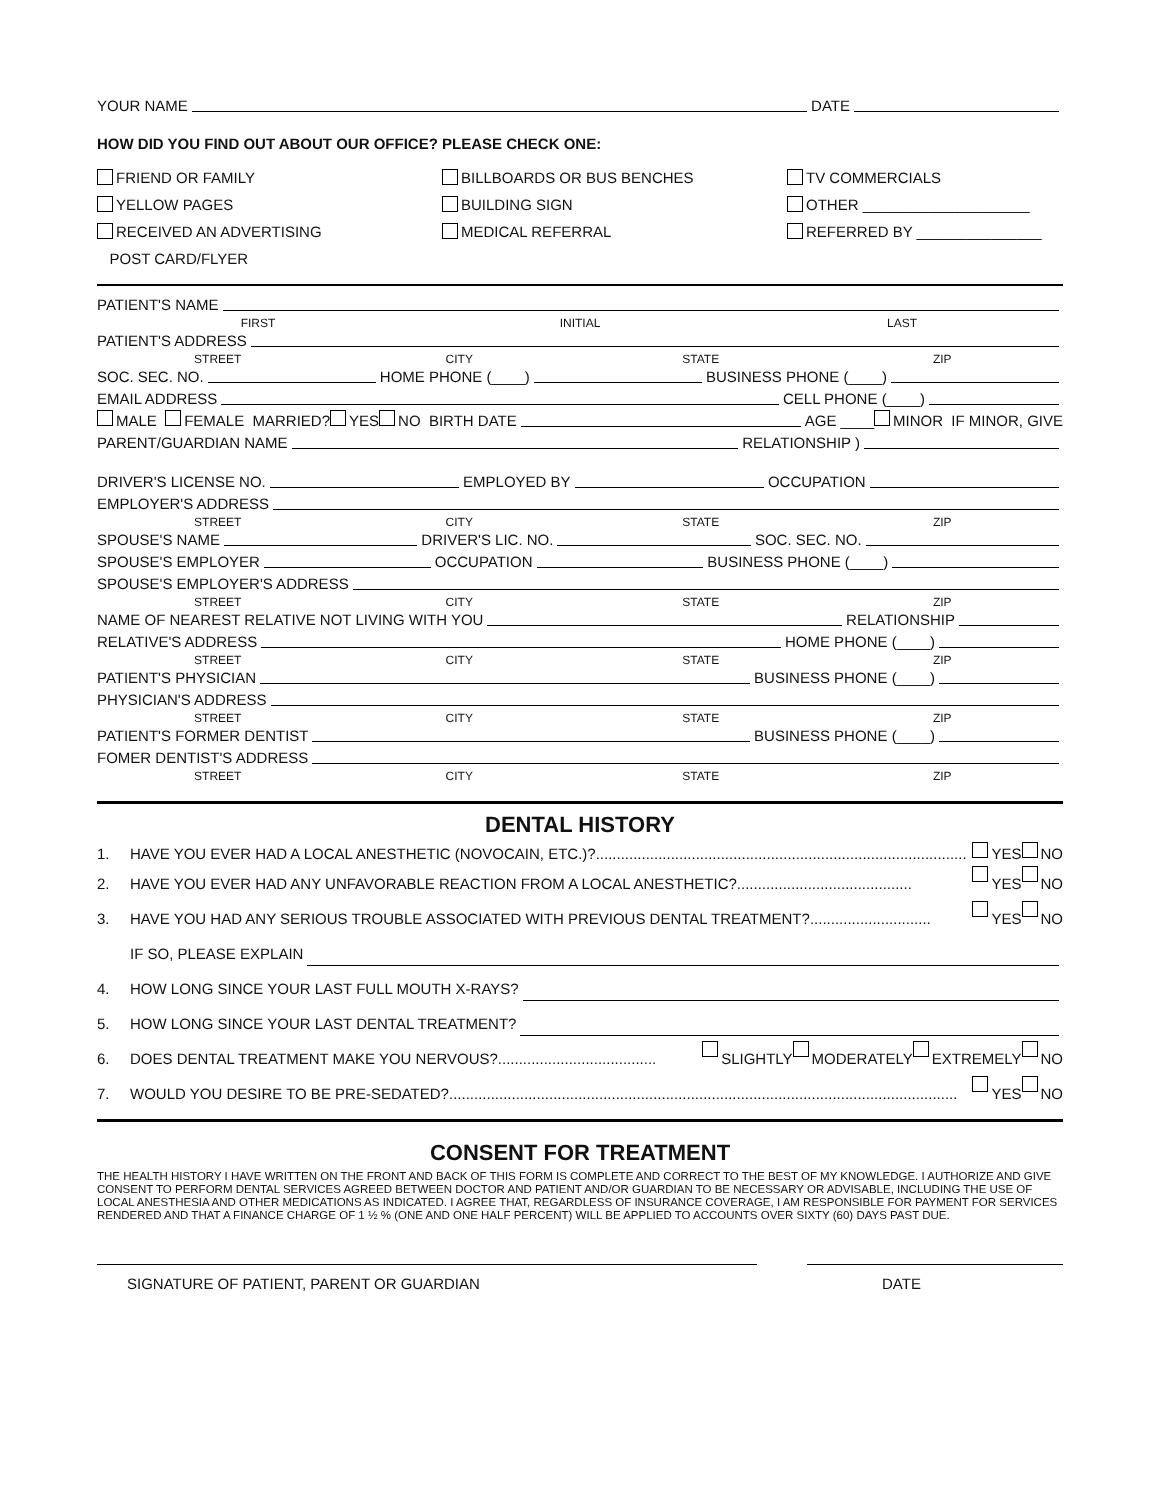YOUR NAME DATE
HOW DID YOU FIND OUT ABOUT OUR OFFICE? PLEASE CHECK ONE:
FRIEND OR FAMILY
BILLBOARDS OR BUS BENCHES
TV COMMERCIALS
YELLOW PAGES
BUILDING SIGN
OTHER ____________________
RECEIVED AN ADVERTISING
POST CARD/FLYER
MEDICAL REFERRAL
REFERRED BY _______________
PATIENT'S NAME
FIRST INITIAL LAST
PATIENT'S ADDRESS
STREET CITY STATE ZIP
SOC. SEC. NO. HOME PHONE (____) BUSINESS PHONE (____)
EMAIL ADDRESS CELL PHONE (____)
MALE FEMALE MARRIED? YES NO BIRTH DATE AGE ____ MINOR IF MINOR, GIVE
PARENT/GUARDIAN NAME RELATIONSHIP )
DRIVER'S LICENSE NO. EMPLOYED BY OCCUPATION
EMPLOYER'S ADDRESS
STREET CITY STATE ZIP
SPOUSE'S NAME DRIVER'S LIC. NO. SOC. SEC. NO.
SPOUSE'S EMPLOYER OCCUPATION BUSINESS PHONE (____)
SPOUSE'S EMPLOYER'S ADDRESS
STREET CITY STATE ZIP
NAME OF NEAREST RELATIVE NOT LIVING WITH YOU RELATIONSHIP
RELATIVE'S ADDRESS HOME PHONE (____)
STREET CITY STATE ZIP
PATIENT'S PHYSICIAN BUSINESS PHONE (____)
PHYSICIAN'S ADDRESS
STREET CITY STATE ZIP
PATIENT'S FORMER DENTIST BUSINESS PHONE (____)
FOMER DENTIST'S ADDRESS
STREET CITY STATE ZIP
DENTAL HISTORY
1. HAVE YOU EVER HAD A LOCAL ANESTHETIC (NOVOCAIN, ETC.)? ......................................................................................... YES NO
2. HAVE YOU EVER HAD ANY UNFAVORABLE REACTION FROM A LOCAL ANESTHETIC? .......................................... YES NO
3. HAVE YOU HAD ANY SERIOUS TROUBLE ASSOCIATED WITH PREVIOUS DENTAL TREATMENT? ............................. YES NO
IF SO, PLEASE EXPLAIN
4. HOW LONG SINCE YOUR LAST FULL MOUTH X-RAYS?
5. HOW LONG SINCE YOUR LAST DENTAL TREATMENT?
6. DOES DENTAL TREATMENT MAKE YOU NERVOUS? ...................................... SLIGHTLY MODERATELY EXTREMELY NO
7. WOULD YOU DESIRE TO BE PRE-SEDATED? .......................................................................................................................... YES NO
CONSENT FOR TREATMENT
THE HEALTH HISTORY I HAVE WRITTEN ON THE FRONT AND BACK OF THIS FORM IS COMPLETE AND CORRECT TO THE BEST OF MY KNOWLEDGE. I AUTHORIZE AND GIVE CONSENT TO PERFORM DENTAL SERVICES AGREED BETWEEN DOCTOR AND PATIENT AND/OR GUARDIAN TO BE NECESSARY OR ADVISABLE, INCLUDING THE USE OF LOCAL ANESTHESIA AND OTHER MEDICATIONS AS INDICATED. I AGREE THAT, REGARDLESS OF INSURANCE COVERAGE, I AM RESPONSIBLE FOR PAYMENT FOR SERVICES RENDERED AND THAT A FINANCE CHARGE OF 1 ½ % (ONE AND ONE HALF PERCENT) WILL BE APPLIED TO ACCOUNTS OVER SIXTY (60) DAYS PAST DUE.
SIGNATURE OF PATIENT, PARENT OR GUARDIAN DATE